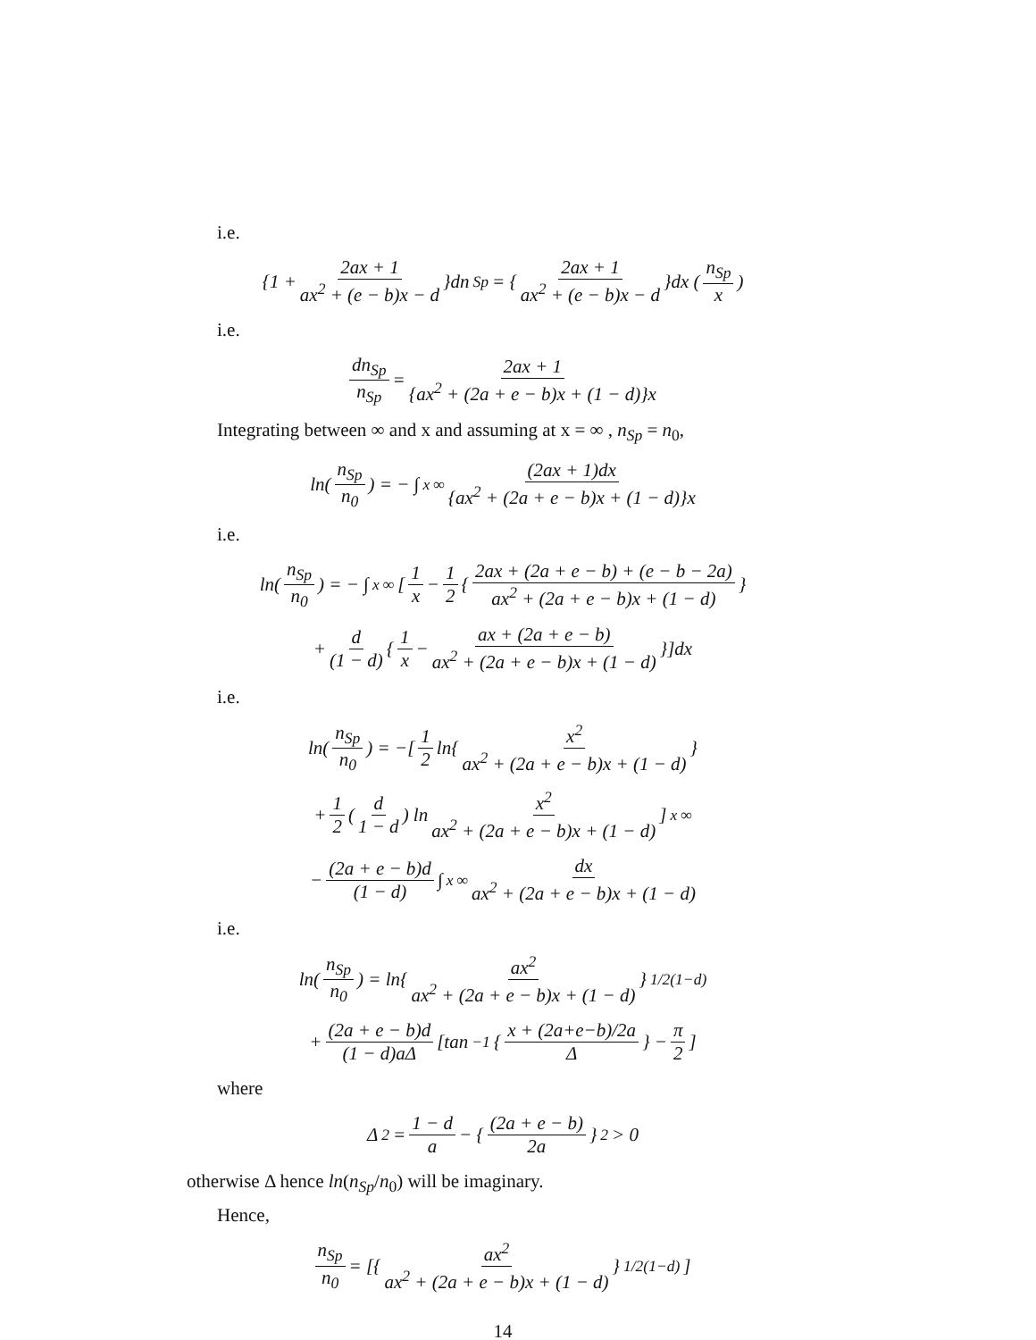i.e.
{1 + 2ax + 1 ax<sup>2</sup> + (e − b)x − d }dn<sub>Sp</sub> = { 2ax + 1 ax<sup>2</sup> + (e − b)x − d }dx (n<sub>Sp</sub> x)
i.e.
dn<sub>Sp</sub> n<sub>Sp</sub> = 2ax + 1 {ax<sup>2</sup> + (2a + e − b)x + (1 − d)}x
Integrating between ∞ and x and assuming at x = ∞ , n<sub>Sp</sub> = n<sub>0</sub>,
ln(n<sub>Sp</sub> n<sub>0</sub>) = − ∫<sub>x</sub><sup>∞</sup> (2ax + 1)dx {ax<sup>2</sup> + (2a + e − b)x + (1 − d)}x
i.e.
ln(n<sub>Sp</sub> n<sub>0</sub>) = − ∫<sub>x</sub><sup>∞</sup> [1 x − 1 2 { 2ax + (2a + e − b) + (e − b − 2a) ax<sup>2</sup> + (2a + e − b)x + (1 − d) }
+ d (1 − d) { 1 x − ax + (2a + e − b) ax<sup>2</sup> + (2a + e − b)x + (1 − d) }]dx
i.e.
ln(n<sub>Sp</sub> n<sub>0</sub>) = −[1 2 ln{ x<sup>2</sup> ax<sup>2</sup> + (2a + e − b)x + (1 − d) }
+ 1 2 (d 1 − d) ln x<sup>2</sup> ax<sup>2</sup> + (2a + e − b)x + (1 − d)]<sub>x</sub><sup>∞</sup>
− (2a + e − b)d (1 − d) ∫<sub>x</sub><sup>∞</sup> dx ax<sup>2</sup> + (2a + e − b)x + (1 − d)
i.e.
ln(n<sub>Sp</sub> n<sub>0</sub>) = ln{ ax<sup>2</sup> ax<sup>2</sup> + (2a + e − b)x + (1 − d) }<sup>1/2(1−d)</sup>
+ (2a + e − b)d (1 − d)aΔ [tan<sup>−1</sup>{ x + (2a+e−b)/2a Δ } − π 2]
where
Δ<sup>2</sup> = 1 − d a − { (2a + e − b) 2a }<sup>2</sup> > 0
otherwise Δ hence ln(n<sub>Sp</sub>/n<sub>0</sub>) will be imaginary.
Hence,
n<sub>Sp</sub> n<sub>0</sub> = [{ ax<sup>2</sup> ax<sup>2</sup> + (2a + e − b)x + (1 − d) }<sup>1/2(1−d)</sup>]
14